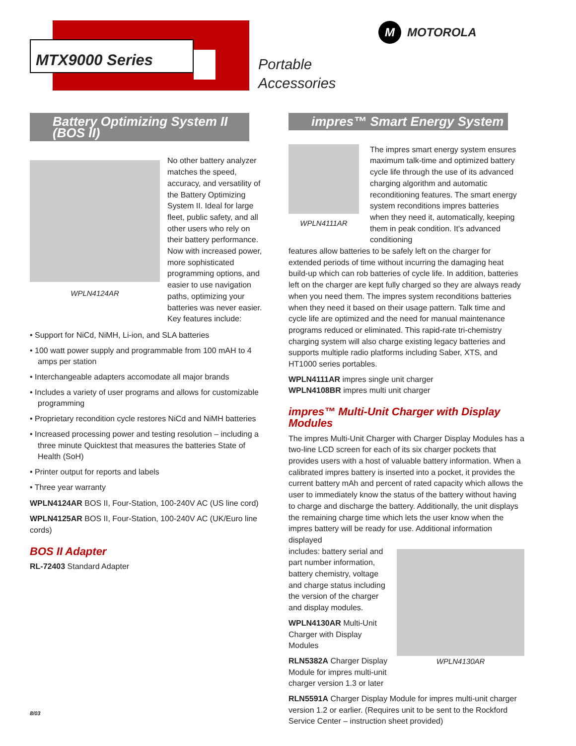MTX9000 Series
Portable
Accessories
M MOTOROLA
Battery Optimizing System II (BOS II)
WPLN4124AR
No other battery analyzer matches the speed, accuracy, and versatility of the Battery Optimizing System II. Ideal for large fleet, public safety, and all other users who rely on their battery performance. Now with increased power, more sophisticated programming options, and easier to use navigation paths, optimizing your batteries was never easier. Key features include:
• Support for NiCd, NiMH, Li-ion, and SLA batteries
• 100 watt power supply and programmable from 100 mAH to 4 amps per station
• Interchangeable adapters accomodate all major brands
• Includes a variety of user programs and allows for customizable programming
• Proprietary recondition cycle restores NiCd and NiMH batteries
• Increased processing power and testing resolution – including a three minute Quicktest that measures the batteries State of Health (SoH)
• Printer output for reports and labels
• Three year warranty
WPLN4124AR BOS II, Four-Station, 100-240V AC (US line cord)
WPLN4125AR BOS II, Four-Station, 100-240V AC (UK/Euro line cords)
BOS II Adapter
RL-72403 Standard Adapter
impres™ Smart Energy System
WPLN4111AR
The impres smart energy system ensures maximum talk-time and optimized battery cycle life through the use of its advanced charging algorithm and automatic reconditioning features. The smart energy system reconditions impres batteries when they need it, automatically, keeping them in peak condition. It's advanced conditioning
features allow batteries to be safely left on the charger for extended periods of time without incurring the damaging heat build-up which can rob batteries of cycle life. In addition, batteries left on the charger are kept fully charged so they are always ready when you need them. The impres system reconditions batteries when they need it based on their usage pattern. Talk time and cycle life are optimized and the need for manual maintenance programs reduced or eliminated. This rapid-rate tri-chemistry charging system will also charge existing legacy batteries and supports multiple radio platforms including Saber, XTS, and HT1000 series portables.
WPLN4111AR impres single unit charger
WPLN4108BR impres multi unit charger
impres™ Multi-Unit Charger with Display Modules
The impres Multi-Unit Charger with Charger Display Modules has a two-line LCD screen for each of its six charger pockets that provides users with a host of valuable battery information. When a calibrated impres battery is inserted into a pocket, it provides the current battery mAh and percent of rated capacity which allows the user to immediately know the status of the battery without having to charge and discharge the battery. Additionally, the unit displays the remaining charge time which lets the user know when the impres battery will be ready for use. Additional information displayed
includes: battery serial and part number information, battery chemistry, voltage and charge status including the version of the charger and display modules.
WPLN4130AR Multi-Unit Charger with Display Modules
RLN5382A Charger Display Module for impres multi-unit charger version 1.3 or later
WPLN4130AR
RLN5591A Charger Display Module for impres multi-unit charger version 1.2 or earlier. (Requires unit to be sent to the Rockford Service Center – instruction sheet provided)
8/03